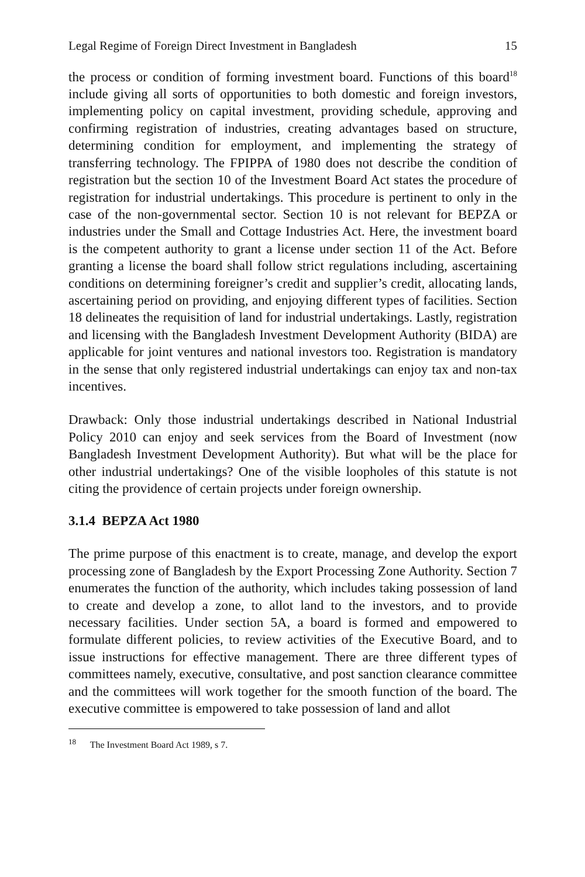Legal Regime of Foreign Direct Investment in Bangladesh 15
the process or condition of forming investment board. Functions of this board<sup>18</sup> include giving all sorts of opportunities to both domestic and foreign investors, implementing policy on capital investment, providing schedule, approving and confirming registration of industries, creating advantages based on structure, determining condition for employment, and implementing the strategy of transferring technology. The FPIPPA of 1980 does not describe the condition of registration but the section 10 of the Investment Board Act states the procedure of registration for industrial undertakings. This procedure is pertinent to only in the case of the non-governmental sector. Section 10 is not relevant for BEPZA or industries under the Small and Cottage Industries Act. Here, the investment board is the competent authority to grant a license under section 11 of the Act. Before granting a license the board shall follow strict regulations including, ascertaining conditions on determining foreigner’s credit and supplier’s credit, allocating lands, ascertaining period on providing, and enjoying different types of facilities. Section 18 delineates the requisition of land for industrial undertakings. Lastly, registration and licensing with the Bangladesh Investment Development Authority (BIDA) are applicable for joint ventures and national investors too. Registration is mandatory in the sense that only registered industrial undertakings can enjoy tax and non-tax incentives.
Drawback: Only those industrial undertakings described in National Industrial Policy 2010 can enjoy and seek services from the Board of Investment (now Bangladesh Investment Development Authority). But what will be the place for other industrial undertakings? One of the visible loopholes of this statute is not citing the providence of certain projects under foreign ownership.
3.1.4 BEPZA Act 1980
The prime purpose of this enactment is to create, manage, and develop the export processing zone of Bangladesh by the Export Processing Zone Authority. Section 7 enumerates the function of the authority, which includes taking possession of land to create and develop a zone, to allot land to the investors, and to provide necessary facilities. Under section 5A, a board is formed and empowered to formulate different policies, to review activities of the Executive Board, and to issue instructions for effective management. There are three different types of committees namely, executive, consultative, and post sanction clearance committee and the committees will work together for the smooth function of the board. The executive committee is empowered to take possession of land and allot
<sup>18</sup> The Investment Board Act 1989, s 7.